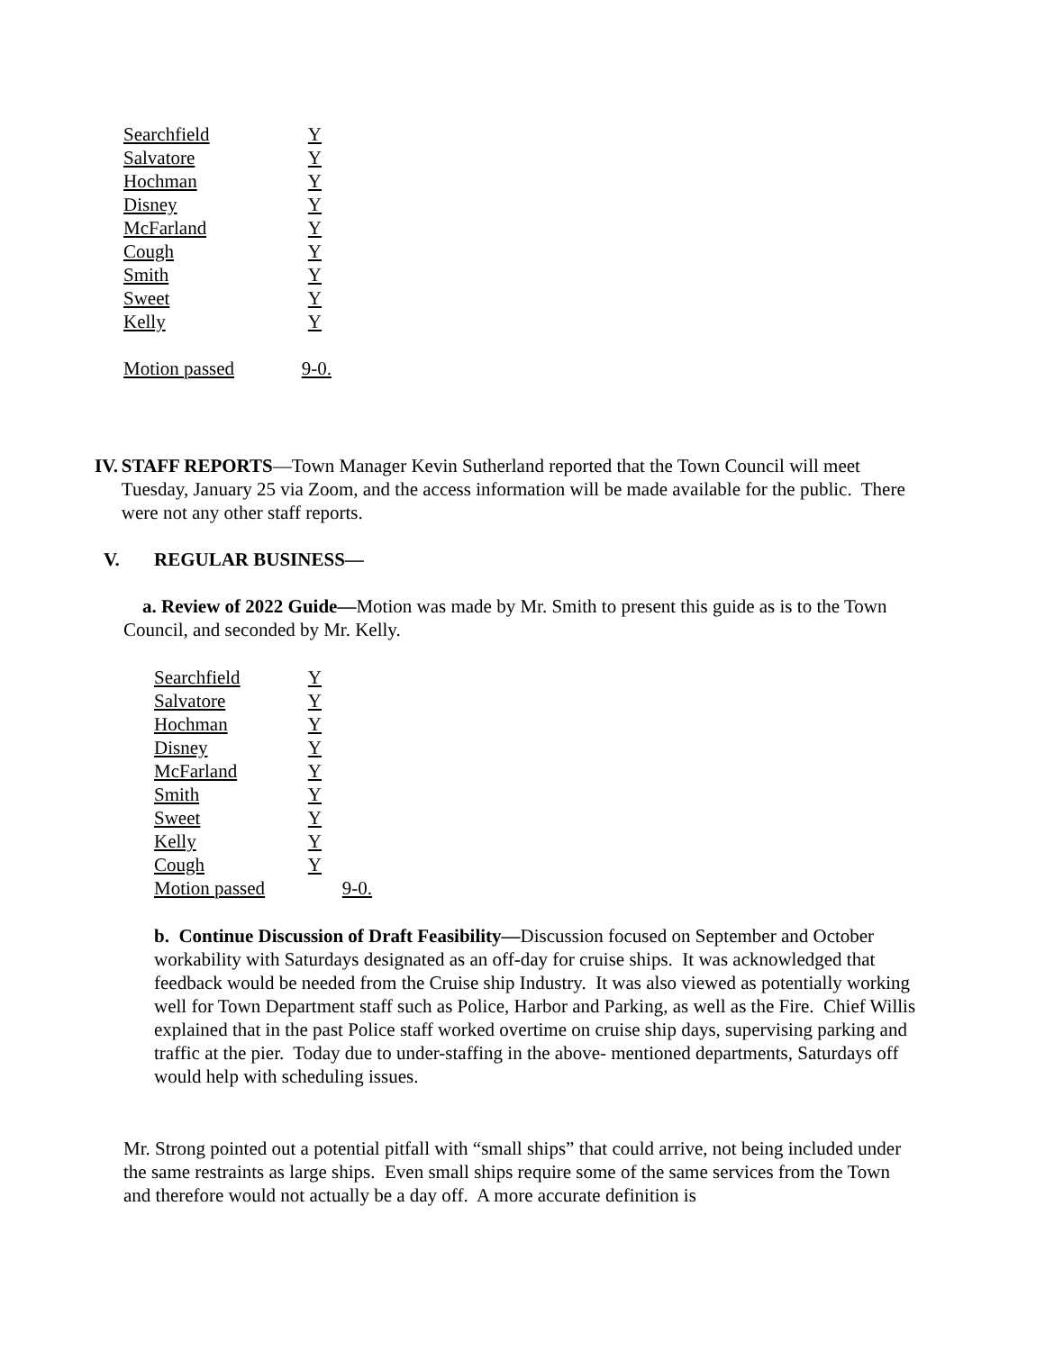Searchfield Y
Salvatore Y
Hochman Y
Disney Y
McFarland Y
Cough Y
Smith Y
Sweet Y
Kelly Y
Motion passed 9-0.
IV. STAFF REPORTS—Town Manager Kevin Sutherland reported that the Town Council will meet Tuesday, January 25 via Zoom, and the access information will be made available for the public. There were not any other staff reports.
V. REGULAR BUSINESS—
a. Review of 2022 Guide—Motion was made by Mr. Smith to present this guide as is to the Town Council, and seconded by Mr. Kelly.
Searchfield Y
Salvatore Y
Hochman Y
Disney Y
McFarland Y
Smith Y
Sweet Y
Kelly Y
Cough Y
Motion passed 9-0.
b. Continue Discussion of Draft Feasibility—Discussion focused on September and October workability with Saturdays designated as an off-day for cruise ships. It was acknowledged that feedback would be needed from the Cruise ship Industry. It was also viewed as potentially working well for Town Department staff such as Police, Harbor and Parking, as well as the Fire. Chief Willis explained that in the past Police staff worked overtime on cruise ship days, supervising parking and traffic at the pier. Today due to under-staffing in the above- mentioned departments, Saturdays off would help with scheduling issues.
Mr. Strong pointed out a potential pitfall with “small ships” that could arrive, not being included under the same restraints as large ships. Even small ships require some of the same services from the Town and therefore would not actually be a day off. A more accurate definition is